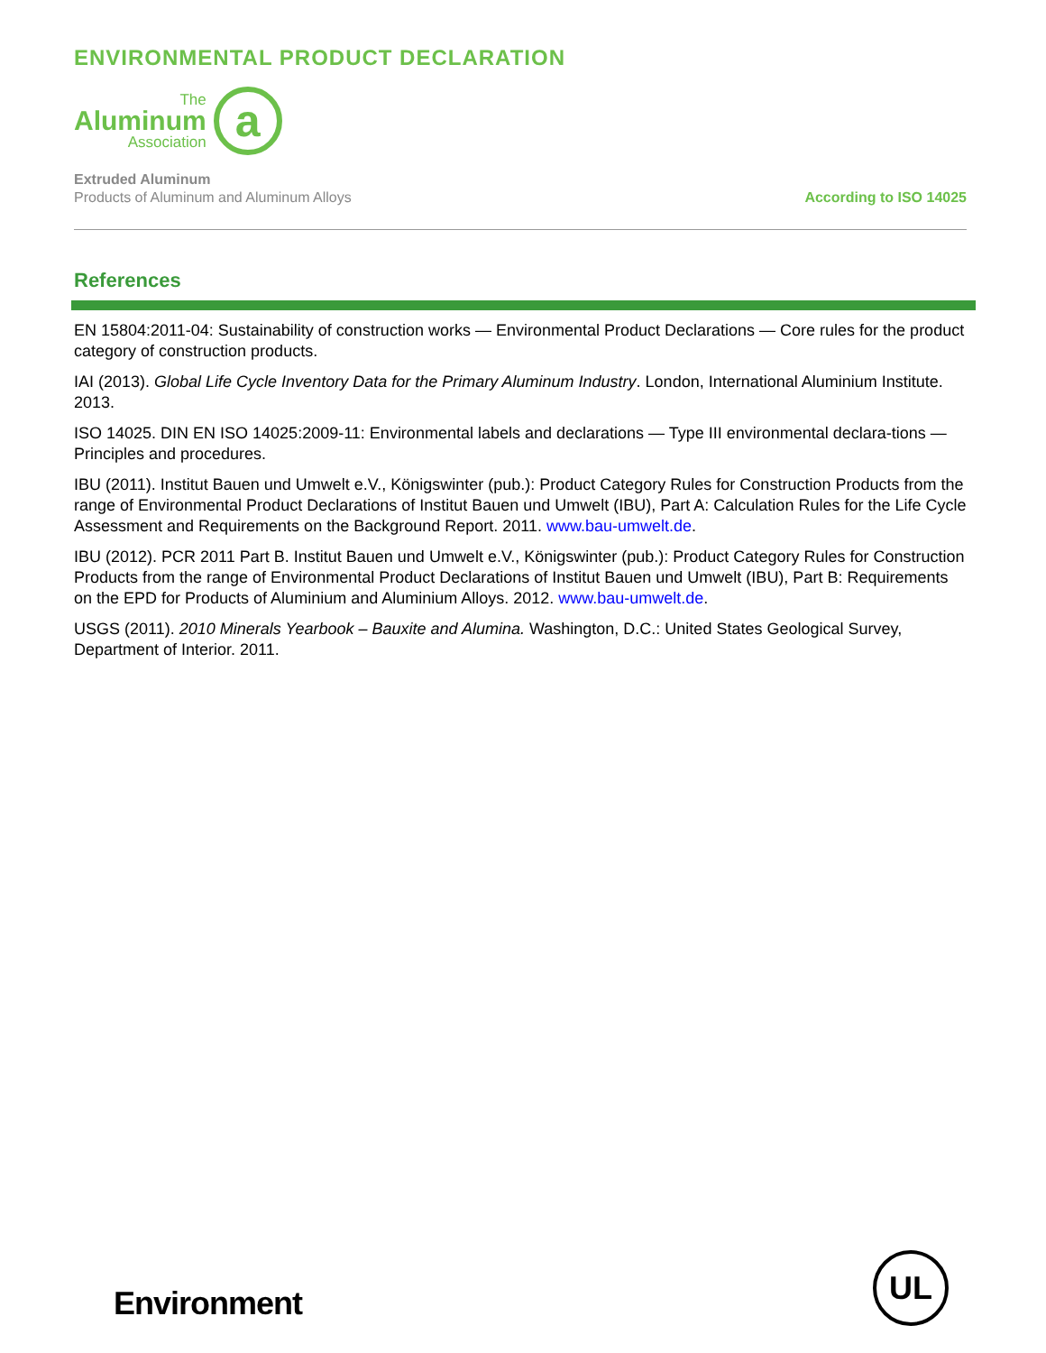ENVIRONMENTAL PRODUCT DECLARATION
The
Aluminum
Association
a
Extruded Aluminum
Products of Aluminum and Aluminum Alloys
According to ISO 14025
References
EN 15804:2011-04: Sustainability of construction works — Environmental Product Declarations — Core rules for the product category of construction products.
IAI (2013). Global Life Cycle Inventory Data for the Primary Aluminum Industry. London, International Aluminium Institute. 2013.
ISO 14025. DIN EN ISO 14025:2009-11: Environmental labels and declarations — Type III environmental declara-tions — Principles and procedures.
IBU (2011). Institut Bauen und Umwelt e.V., Königswinter (pub.): Product Category Rules for Construction Products from the range of Environmental Product Declarations of Institut Bauen und Umwelt (IBU), Part A: Calculation Rules for the Life Cycle Assessment and Requirements on the Background Report. 2011. www.bau-umwelt.de.
IBU (2012). PCR 2011 Part B. Institut Bauen und Umwelt e.V., Königswinter (pub.): Product Category Rules for Construction Products from the range of Environmental Product Declarations of Institut Bauen und Umwelt (IBU), Part B: Requirements on the EPD for Products of Aluminium and Aluminium Alloys. 2012. www.bau-umwelt.de.
USGS (2011). 2010 Minerals Yearbook – Bauxite and Alumina. Washington, D.C.: United States Geological Survey, Department of Interior. 2011.
Environment
UL